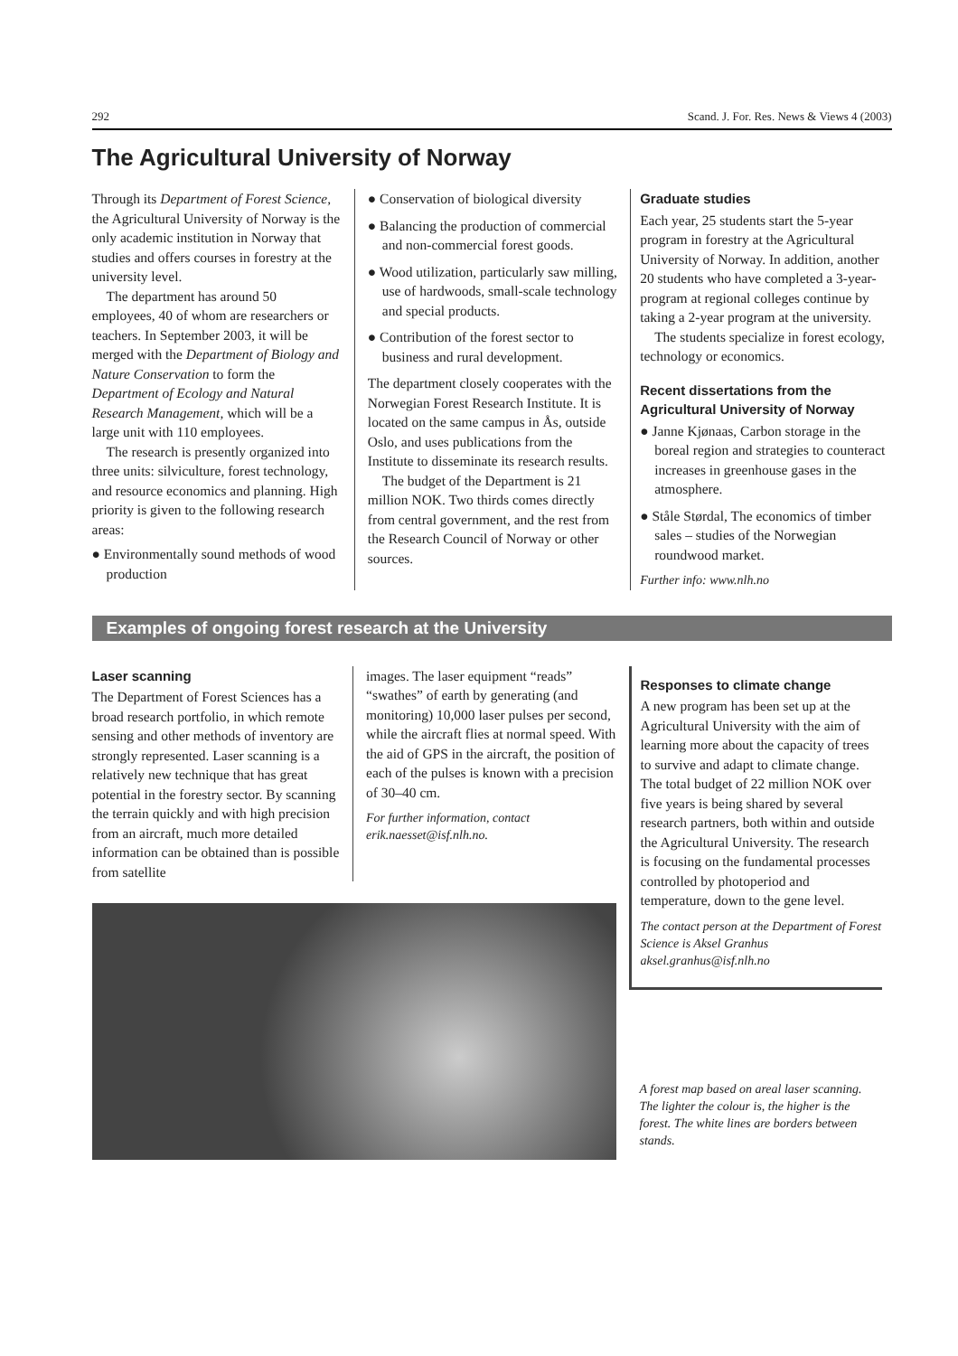292 Scand. J. For. Res. News & Views 4 (2003)
The Agricultural University of Norway
Through its Department of Forest Science, the Agricultural University of Norway is the only academic institution in Norway that studies and offers courses in forestry at the university level.
The department has around 50 employees, 40 of whom are researchers or teachers. In September 2003, it will be merged with the Department of Biology and Nature Conservation to form the Department of Ecology and Natural Research Management, which will be a large unit with 110 employees.
The research is presently organized into three units: silviculture, forest technology, and resource economics and planning. High priority is given to the following research areas:
● Environmentally sound methods of wood production
● Conservation of biological diversity
● Balancing the production of commercial and non-commercial forest goods.
● Wood utilization, particularly saw milling, use of hardwoods, small-scale technology and special products.
● Contribution of the forest sector to business and rural development.
The department closely cooperates with the Norwegian Forest Research Institute. It is located on the same campus in Ås, outside Oslo, and uses publications from the Institute to disseminate its research results.
The budget of the Department is 21 million NOK. Two thirds comes directly from central government, and the rest from the Research Council of Norway or other sources.
Graduate studies
Each year, 25 students start the 5-year program in forestry at the Agricultural University of Norway. In addition, another 20 students who have completed a 3-year-program at regional colleges continue by taking a 2-year program at the university.
The students specialize in forest ecology, technology or economics.
Recent dissertations from the Agricultural University of Norway
● Janne Kjønaas, Carbon storage in the boreal region and strategies to counteract increases in greenhouse gases in the atmosphere.
● Ståle Størdal, The economics of timber sales – studies of the Norwegian roundwood market.
Further info: www.nlh.no
Examples of ongoing forest research at the University
Laser scanning
The Department of Forest Sciences has a broad research portfolio, in which remote sensing and other methods of inventory are strongly represented. Laser scanning is a relatively new technique that has great potential in the forestry sector. By scanning the terrain quickly and with high precision from an aircraft, much more detailed information can be obtained than is possible from satellite
images. The laser equipment “reads” “swathes” of earth by generating (and monitoring) 10,000 laser pulses per second, while the aircraft flies at normal speed. With the aid of GPS in the aircraft, the position of each of the pulses is known with a precision of 30–40 cm.
For further information, contact erik.naesset@isf.nlh.no.
Responses to climate change
A new program has been set up at the Agricultural University with the aim of learning more about the capacity of trees to survive and adapt to climate change. The total budget of 22 million NOK over five years is being shared by several research partners, both within and outside the Agricultural University. The research is focusing on the fundamental processes controlled by photoperiod and temperature, down to the gene level.
The contact person at the Department of Forest Science is Aksel Granhus aksel.granhus@isf.nlh.no
A forest map based on areal laser scanning. The lighter the colour is, the higher is the forest. The white lines are borders between stands.